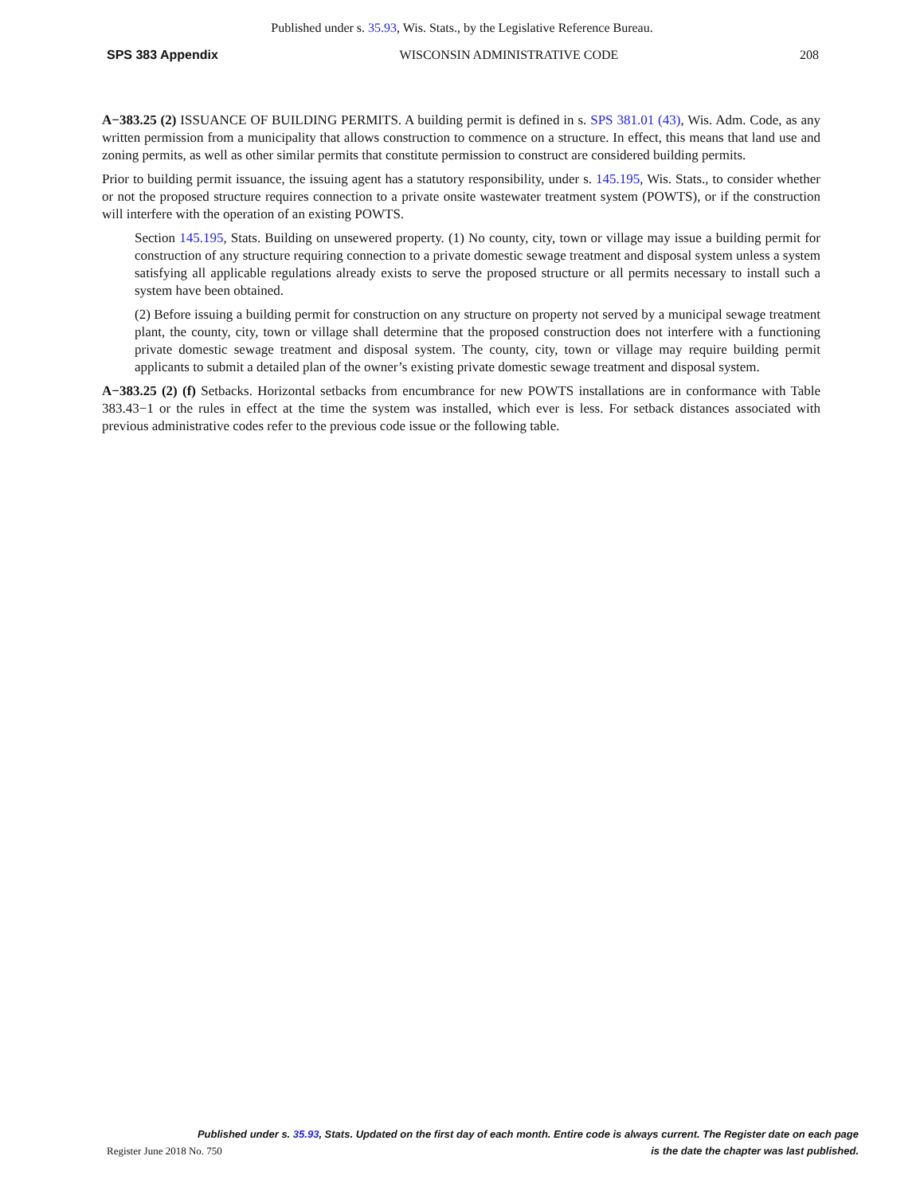Published under s. 35.93, Wis. Stats., by the Legislative Reference Bureau.
SPS 383 Appendix WISCONSIN ADMINISTRATIVE CODE 208
A−383.25 (2) ISSUANCE OF BUILDING PERMITS. A building permit is defined in s. SPS 381.01 (43), Wis. Adm. Code, as any written permission from a municipality that allows construction to commence on a structure. In effect, this means that land use and zoning permits, as well as other similar permits that constitute permission to construct are considered building permits.
Prior to building permit issuance, the issuing agent has a statutory responsibility, under s. 145.195, Wis. Stats., to consider whether or not the proposed structure requires connection to a private onsite wastewater treatment system (POWTS), or if the construction will interfere with the operation of an existing POWTS.
Section 145.195, Stats. Building on unsewered property. (1) No county, city, town or village may issue a building permit for construction of any structure requiring connection to a private domestic sewage treatment and disposal system unless a system satisfying all applicable regulations already exists to serve the proposed structure or all permits necessary to install such a system have been obtained.
(2) Before issuing a building permit for construction on any structure on property not served by a municipal sewage treatment plant, the county, city, town or village shall determine that the proposed construction does not interfere with a functioning private domestic sewage treatment and disposal system. The county, city, town or village may require building permit applicants to submit a detailed plan of the owner’s existing private domestic sewage treatment and disposal system.
A−383.25 (2) (f) Setbacks. Horizontal setbacks from encumbrance for new POWTS installations are in conformance with Table 383.43−1 or the rules in effect at the time the system was installed, which ever is less. For setback distances associated with previous administrative codes refer to the previous code issue or the following table.
Published under s. 35.93, Stats. Updated on the first day of each month. Entire code is always current. The Register date on each page
Register June 2018 No. 750 is the date the chapter was last published.